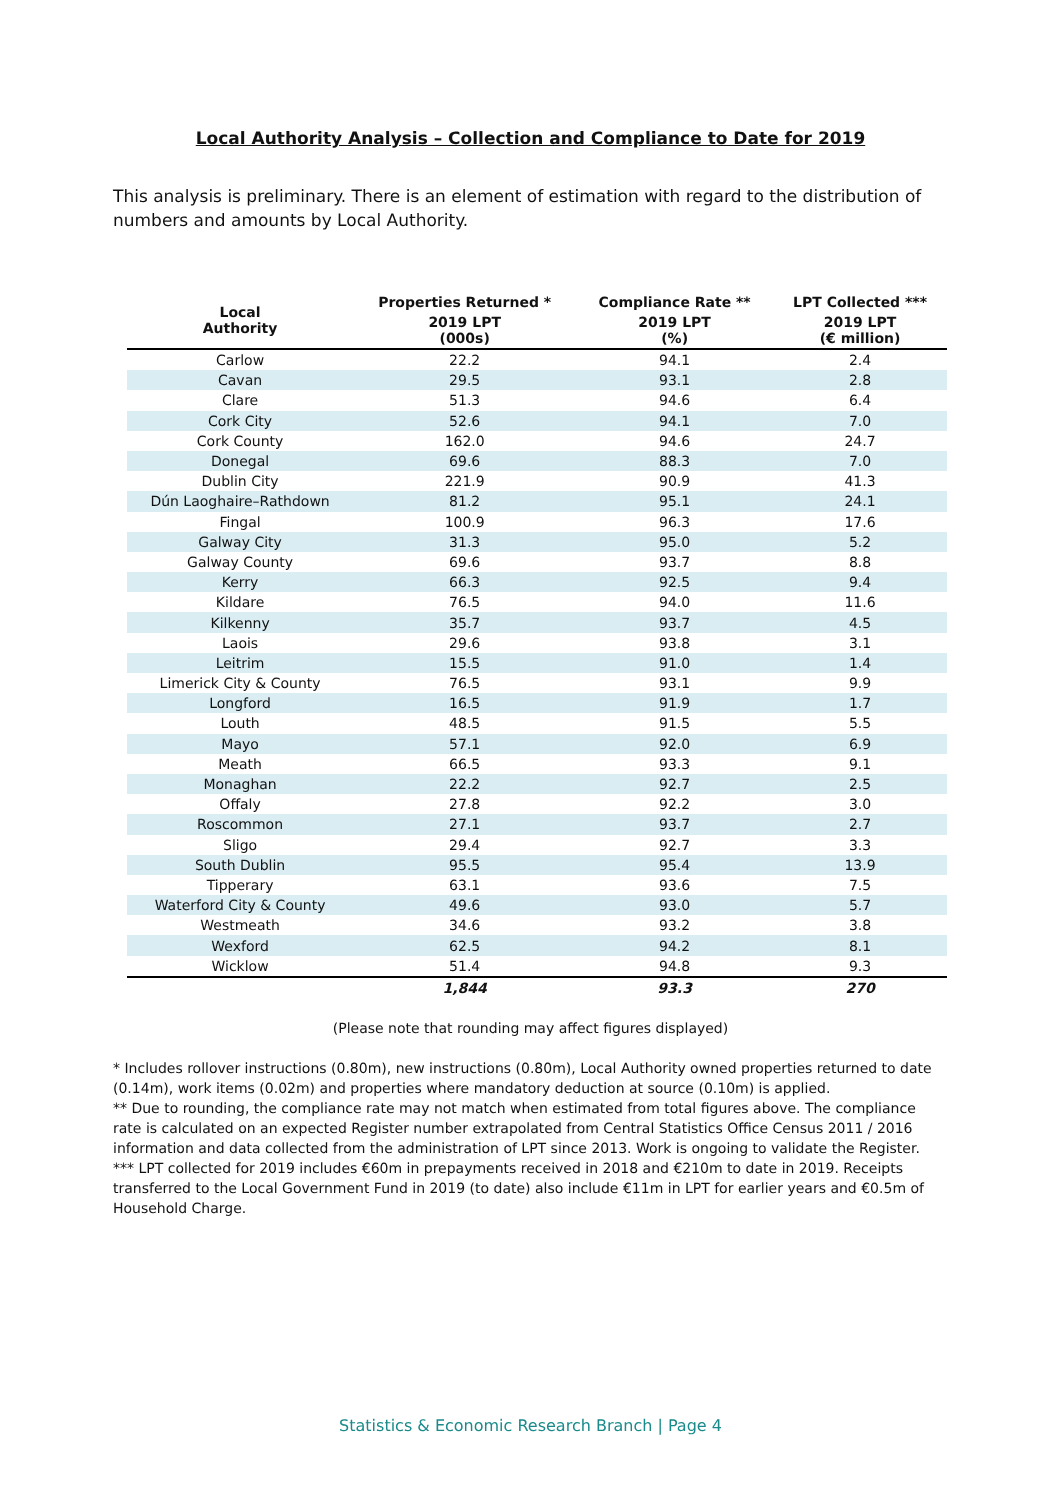Local Authority Analysis – Collection and Compliance to Date for 2019
This analysis is preliminary. There is an element of estimation with regard to the distribution of numbers and amounts by Local Authority.
| Local Authority | Properties Returned * | Compliance Rate ** | LPT Collected *** |
| --- | --- | --- | --- |
| | 2019 LPT (000s) | 2019 LPT (%) | 2019 LPT (€ million) |
| Carlow | 22.2 | 94.1 | 2.4 |
| Cavan | 29.5 | 93.1 | 2.8 |
| Clare | 51.3 | 94.6 | 6.4 |
| Cork City | 52.6 | 94.1 | 7.0 |
| Cork County | 162.0 | 94.6 | 24.7 |
| Donegal | 69.6 | 88.3 | 7.0 |
| Dublin City | 221.9 | 90.9 | 41.3 |
| Dún Laoghaire–Rathdown | 81.2 | 95.1 | 24.1 |
| Fingal | 100.9 | 96.3 | 17.6 |
| Galway City | 31.3 | 95.0 | 5.2 |
| Galway County | 69.6 | 93.7 | 8.8 |
| Kerry | 66.3 | 92.5 | 9.4 |
| Kildare | 76.5 | 94.0 | 11.6 |
| Kilkenny | 35.7 | 93.7 | 4.5 |
| Laois | 29.6 | 93.8 | 3.1 |
| Leitrim | 15.5 | 91.0 | 1.4 |
| Limerick City & County | 76.5 | 93.1 | 9.9 |
| Longford | 16.5 | 91.9 | 1.7 |
| Louth | 48.5 | 91.5 | 5.5 |
| Mayo | 57.1 | 92.0 | 6.9 |
| Meath | 66.5 | 93.3 | 9.1 |
| Monaghan | 22.2 | 92.7 | 2.5 |
| Offaly | 27.8 | 92.2 | 3.0 |
| Roscommon | 27.1 | 93.7 | 2.7 |
| Sligo | 29.4 | 92.7 | 3.3 |
| South Dublin | 95.5 | 95.4 | 13.9 |
| Tipperary | 63.1 | 93.6 | 7.5 |
| Waterford City & County | 49.6 | 93.0 | 5.7 |
| Westmeath | 34.6 | 93.2 | 3.8 |
| Wexford | 62.5 | 94.2 | 8.1 |
| Wicklow | 51.4 | 94.8 | 9.3 |
| | 1,844 | 93.3 | 270 |
(Please note that rounding may affect figures displayed)
* Includes rollover instructions (0.80m), new instructions (0.80m), Local Authority owned properties returned to date (0.14m), work items (0.02m) and properties where mandatory deduction at source (0.10m) is applied.
** Due to rounding, the compliance rate may not match when estimated from total figures above. The compliance rate is calculated on an expected Register number extrapolated from Central Statistics Office Census 2011 / 2016 information and data collected from the administration of LPT since 2013. Work is ongoing to validate the Register.
*** LPT collected for 2019 includes €60m in prepayments received in 2018 and €210m to date in 2019. Receipts transferred to the Local Government Fund in 2019 (to date) also include €11m in LPT for earlier years and €0.5m of Household Charge.
Statistics & Economic Research Branch | Page 4